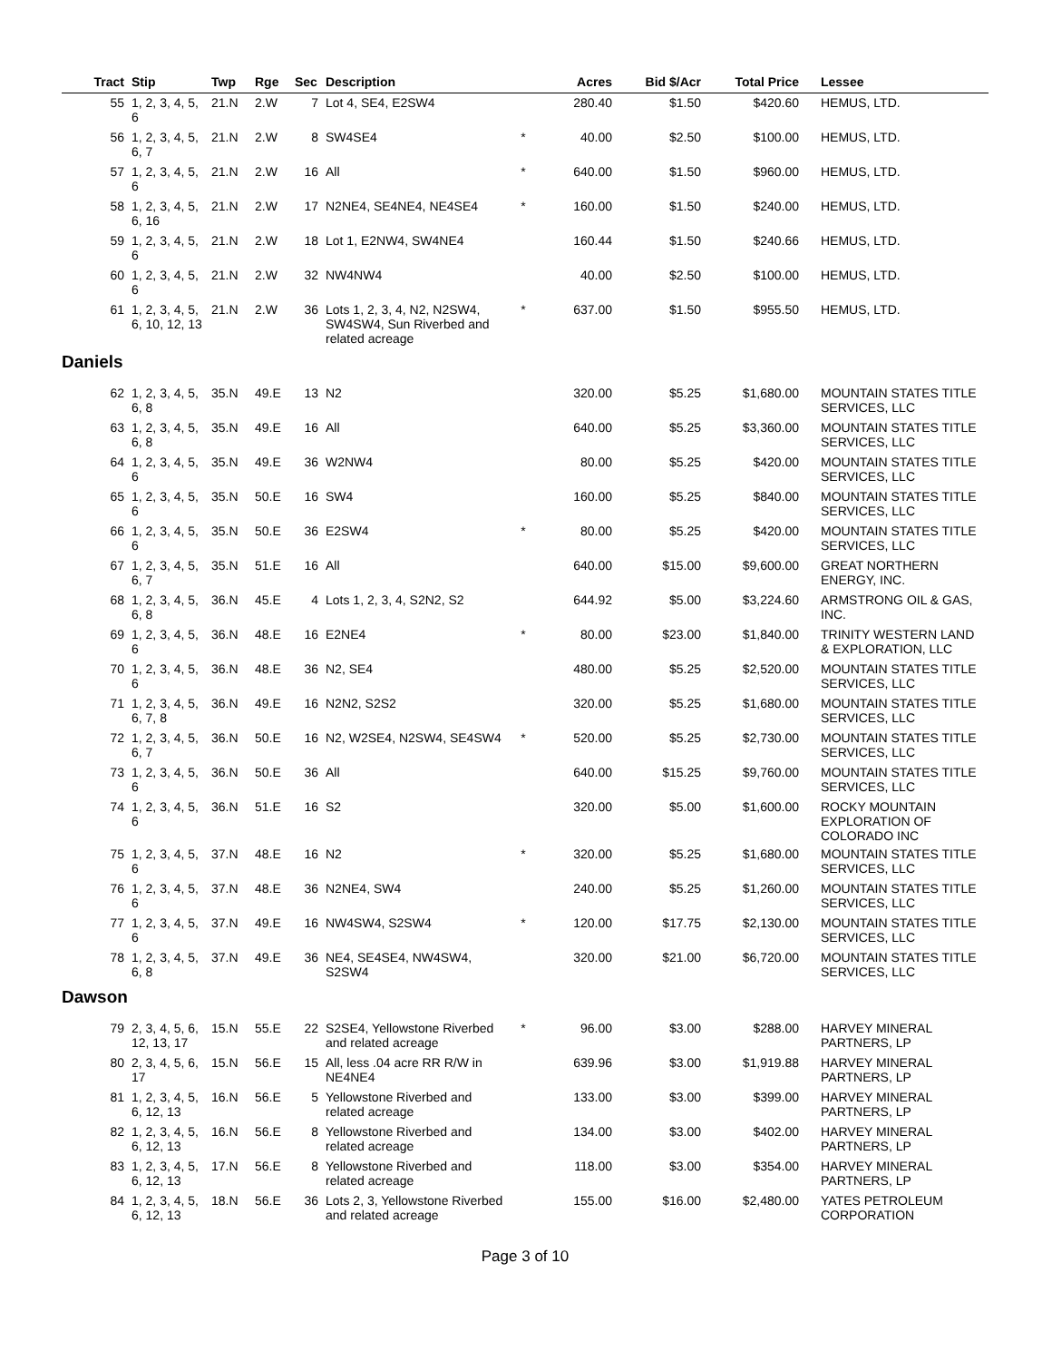| Tract | Stip | Twp | Rge | Sec | Description | | Acres | Bid $/Acr | Total Price | Lessee |
| --- | --- | --- | --- | --- | --- | --- | --- | --- | --- | --- |
| 55 | 1, 2, 3, 4, 5, 6 | 21.N | 2.W | 7 | Lot 4, SE4, E2SW4 | | 280.40 | $1.50 | $420.60 | HEMUS, LTD. |
| 56 | 1, 2, 3, 4, 5, 6, 7 | 21.N | 2.W | 8 | SW4SE4 | * | 40.00 | $2.50 | $100.00 | HEMUS, LTD. |
| 57 | 1, 2, 3, 4, 5, 6 | 21.N | 2.W | 16 | All | * | 640.00 | $1.50 | $960.00 | HEMUS, LTD. |
| 58 | 1, 2, 3, 4, 5, 6, 16 | 21.N | 2.W | 17 | N2NE4, SE4NE4, NE4SE4 | * | 160.00 | $1.50 | $240.00 | HEMUS, LTD. |
| 59 | 1, 2, 3, 4, 5, 6 | 21.N | 2.W | 18 | Lot 1, E2NW4, SW4NE4 | | 160.44 | $1.50 | $240.66 | HEMUS, LTD. |
| 60 | 1, 2, 3, 4, 5, 6 | 21.N | 2.W | 32 | NW4NW4 | | 40.00 | $2.50 | $100.00 | HEMUS, LTD. |
| 61 | 1, 2, 3, 4, 5, 6, 10, 12, 13 | 21.N | 2.W | 36 | Lots 1, 2, 3, 4, N2, N2SW4, SW4SW4, Sun Riverbed and related acreage | * | 637.00 | $1.50 | $955.50 | HEMUS, LTD. |
| Daniels | | | | | | | | | | |
| 62 | 1, 2, 3, 4, 5, 6, 8 | 35.N | 49.E | 13 | N2 | | 320.00 | $5.25 | $1,680.00 | MOUNTAIN STATES TITLE SERVICES, LLC |
| 63 | 1, 2, 3, 4, 5, 6, 8 | 35.N | 49.E | 16 | All | | 640.00 | $5.25 | $3,360.00 | MOUNTAIN STATES TITLE SERVICES, LLC |
| 64 | 1, 2, 3, 4, 5, 6 | 35.N | 49.E | 36 | W2NW4 | | 80.00 | $5.25 | $420.00 | MOUNTAIN STATES TITLE SERVICES, LLC |
| 65 | 1, 2, 3, 4, 5, 6 | 35.N | 50.E | 16 | SW4 | | 160.00 | $5.25 | $840.00 | MOUNTAIN STATES TITLE SERVICES, LLC |
| 66 | 1, 2, 3, 4, 5, 6 | 35.N | 50.E | 36 | E2SW4 | * | 80.00 | $5.25 | $420.00 | MOUNTAIN STATES TITLE SERVICES, LLC |
| 67 | 1, 2, 3, 4, 5, 6, 7 | 35.N | 51.E | 16 | All | | 640.00 | $15.00 | $9,600.00 | GREAT NORTHERN ENERGY, INC. |
| 68 | 1, 2, 3, 4, 5, 6, 8 | 36.N | 45.E | 4 | Lots 1, 2, 3, 4, S2N2, S2 | | 644.92 | $5.00 | $3,224.60 | ARMSTRONG OIL & GAS, INC. |
| 69 | 1, 2, 3, 4, 5, 6 | 36.N | 48.E | 16 | E2NE4 | * | 80.00 | $23.00 | $1,840.00 | TRINITY WESTERN LAND & EXPLORATION, LLC |
| 70 | 1, 2, 3, 4, 5, 6 | 36.N | 48.E | 36 | N2, SE4 | | 480.00 | $5.25 | $2,520.00 | MOUNTAIN STATES TITLE SERVICES, LLC |
| 71 | 1, 2, 3, 4, 5, 6, 7, 8 | 36.N | 49.E | 16 | N2N2, S2S2 | | 320.00 | $5.25 | $1,680.00 | MOUNTAIN STATES TITLE SERVICES, LLC |
| 72 | 1, 2, 3, 4, 5, 6, 7 | 36.N | 50.E | 16 | N2, W2SE4, N2SW4, SE4SW4 | * | 520.00 | $5.25 | $2,730.00 | MOUNTAIN STATES TITLE SERVICES, LLC |
| 73 | 1, 2, 3, 4, 5, 6 | 36.N | 50.E | 36 | All | | 640.00 | $15.25 | $9,760.00 | MOUNTAIN STATES TITLE SERVICES, LLC |
| 74 | 1, 2, 3, 4, 5, 6 | 36.N | 51.E | 16 | S2 | | 320.00 | $5.00 | $1,600.00 | ROCKY MOUNTAIN EXPLORATION OF COLORADO INC |
| 75 | 1, 2, 3, 4, 5, 6 | 37.N | 48.E | 16 | N2 | * | 320.00 | $5.25 | $1,680.00 | MOUNTAIN STATES TITLE SERVICES, LLC |
| 76 | 1, 2, 3, 4, 5, 6 | 37.N | 48.E | 36 | N2NE4, SW4 | | 240.00 | $5.25 | $1,260.00 | MOUNTAIN STATES TITLE SERVICES, LLC |
| 77 | 1, 2, 3, 4, 5, 6 | 37.N | 49.E | 16 | NW4SW4, S2SW4 | * | 120.00 | $17.75 | $2,130.00 | MOUNTAIN STATES TITLE SERVICES, LLC |
| 78 | 1, 2, 3, 4, 5, 6, 8 | 37.N | 49.E | 36 | NE4, SE4SE4, NW4SW4, S2SW4 | | 320.00 | $21.00 | $6,720.00 | MOUNTAIN STATES TITLE SERVICES, LLC |
| Dawson | | | | | | | | | | |
| 79 | 2, 3, 4, 5, 6, 12, 13, 17 | 15.N | 55.E | 22 | S2SE4, Yellowstone Riverbed and related acreage | * | 96.00 | $3.00 | $288.00 | HARVEY MINERAL PARTNERS, LP |
| 80 | 2, 3, 4, 5, 6, 17 | 15.N | 56.E | 15 | All, less .04 acre RR R/W in NE4NE4 | | 639.96 | $3.00 | $1,919.88 | HARVEY MINERAL PARTNERS, LP |
| 81 | 1, 2, 3, 4, 5, 6, 12, 13 | 16.N | 56.E | 5 | Yellowstone Riverbed and related acreage | | 133.00 | $3.00 | $399.00 | HARVEY MINERAL PARTNERS, LP |
| 82 | 1, 2, 3, 4, 5, 6, 12, 13 | 16.N | 56.E | 8 | Yellowstone Riverbed and related acreage | | 134.00 | $3.00 | $402.00 | HARVEY MINERAL PARTNERS, LP |
| 83 | 1, 2, 3, 4, 5, 6, 12, 13 | 17.N | 56.E | 8 | Yellowstone Riverbed and related acreage | | 118.00 | $3.00 | $354.00 | HARVEY MINERAL PARTNERS, LP |
| 84 | 1, 2, 3, 4, 5, 6, 12, 13 | 18.N | 56.E | 36 | Lots 2, 3, Yellowstone Riverbed and related acreage | | 155.00 | $16.00 | $2,480.00 | YATES PETROLEUM CORPORATION |
Page 3 of 10